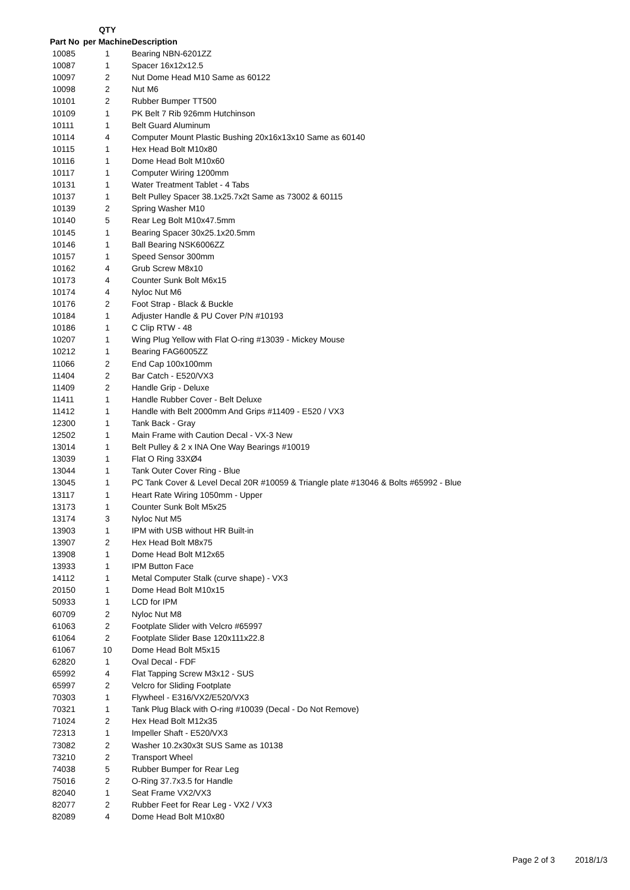| Part No | QTY per Machine | Description |
| --- | --- | --- |
| 10085 | 1 | Bearing NBN-6201ZZ |
| 10087 | 1 | Spacer 16x12x12.5 |
| 10097 | 2 | Nut Dome Head M10 Same as 60122 |
| 10098 | 2 | Nut M6 |
| 10101 | 2 | Rubber Bumper TT500 |
| 10109 | 1 | PK Belt 7 Rib 926mm Hutchinson |
| 10111 | 1 | Belt Guard Aluminum |
| 10114 | 4 | Computer Mount Plastic Bushing 20x16x13x10 Same as 60140 |
| 10115 | 1 | Hex Head Bolt M10x80 |
| 10116 | 1 | Dome Head Bolt M10x60 |
| 10117 | 1 | Computer Wiring 1200mm |
| 10131 | 1 | Water Treatment Tablet - 4 Tabs |
| 10137 | 1 | Belt Pulley Spacer 38.1x25.7x2t Same as 73002 & 60115 |
| 10139 | 2 | Spring Washer M10 |
| 10140 | 5 | Rear Leg Bolt M10x47.5mm |
| 10145 | 1 | Bearing Spacer 30x25.1x20.5mm |
| 10146 | 1 | Ball Bearing NSK6006ZZ |
| 10157 | 1 | Speed Sensor 300mm |
| 10162 | 4 | Grub Screw M8x10 |
| 10173 | 4 | Counter Sunk Bolt M6x15 |
| 10174 | 4 | Nyloc Nut M6 |
| 10176 | 2 | Foot Strap - Black & Buckle |
| 10184 | 1 | Adjuster Handle & PU Cover P/N #10193 |
| 10186 | 1 | C Clip RTW - 48 |
| 10207 | 1 | Wing Plug Yellow with Flat O-ring #13039 - Mickey Mouse |
| 10212 | 1 | Bearing FAG6005ZZ |
| 11066 | 2 | End Cap 100x100mm |
| 11404 | 2 | Bar Catch - E520/VX3 |
| 11409 | 2 | Handle Grip - Deluxe |
| 11411 | 1 | Handle Rubber Cover - Belt Deluxe |
| 11412 | 1 | Handle with Belt 2000mm And Grips #11409 - E520 / VX3 |
| 12300 | 1 | Tank Back - Gray |
| 12502 | 1 | Main Frame with Caution Decal - VX-3 New |
| 13014 | 1 | Belt Pulley & 2 x INA One Way Bearings #10019 |
| 13039 | 1 | Flat O Ring 33XØ4 |
| 13044 | 1 | Tank Outer Cover Ring - Blue |
| 13045 | 1 | PC Tank Cover & Level Decal 20R #10059 & Triangle plate #13046 & Bolts #65992 - Blue |
| 13117 | 1 | Heart Rate Wiring 1050mm - Upper |
| 13173 | 1 | Counter Sunk Bolt M5x25 |
| 13174 | 3 | Nyloc Nut M5 |
| 13903 | 1 | IPM with USB without HR Built-in |
| 13907 | 2 | Hex Head Bolt M8x75 |
| 13908 | 1 | Dome Head Bolt M12x65 |
| 13933 | 1 | IPM Button Face |
| 14112 | 1 | Metal Computer Stalk (curve shape) - VX3 |
| 20150 | 1 | Dome Head Bolt M10x15 |
| 50933 | 1 | LCD for IPM |
| 60709 | 2 | Nyloc Nut M8 |
| 61063 | 2 | Footplate Slider with Velcro #65997 |
| 61064 | 2 | Footplate Slider Base 120x111x22.8 |
| 61067 | 10 | Dome Head Bolt M5x15 |
| 62820 | 1 | Oval Decal - FDF |
| 65992 | 4 | Flat Tapping Screw M3x12 - SUS |
| 65997 | 2 | Velcro for Sliding Footplate |
| 70303 | 1 | Flywheel - E316/VX2/E520/VX3 |
| 70321 | 1 | Tank Plug Black with O-ring #10039 (Decal - Do Not Remove) |
| 71024 | 2 | Hex Head Bolt M12x35 |
| 72313 | 1 | Impeller Shaft - E520/VX3 |
| 73082 | 2 | Washer 10.2x30x3t SUS Same as 10138 |
| 73210 | 2 | Transport Wheel |
| 74038 | 5 | Rubber Bumper for Rear Leg |
| 75016 | 2 | O-Ring 37.7x3.5 for Handle |
| 82040 | 1 | Seat Frame VX2/VX3 |
| 82077 | 2 | Rubber Feet for Rear Leg - VX2 / VX3 |
| 82089 | 4 | Dome Head Bolt M10x80 |
Page 2 of 3 2018/1/3